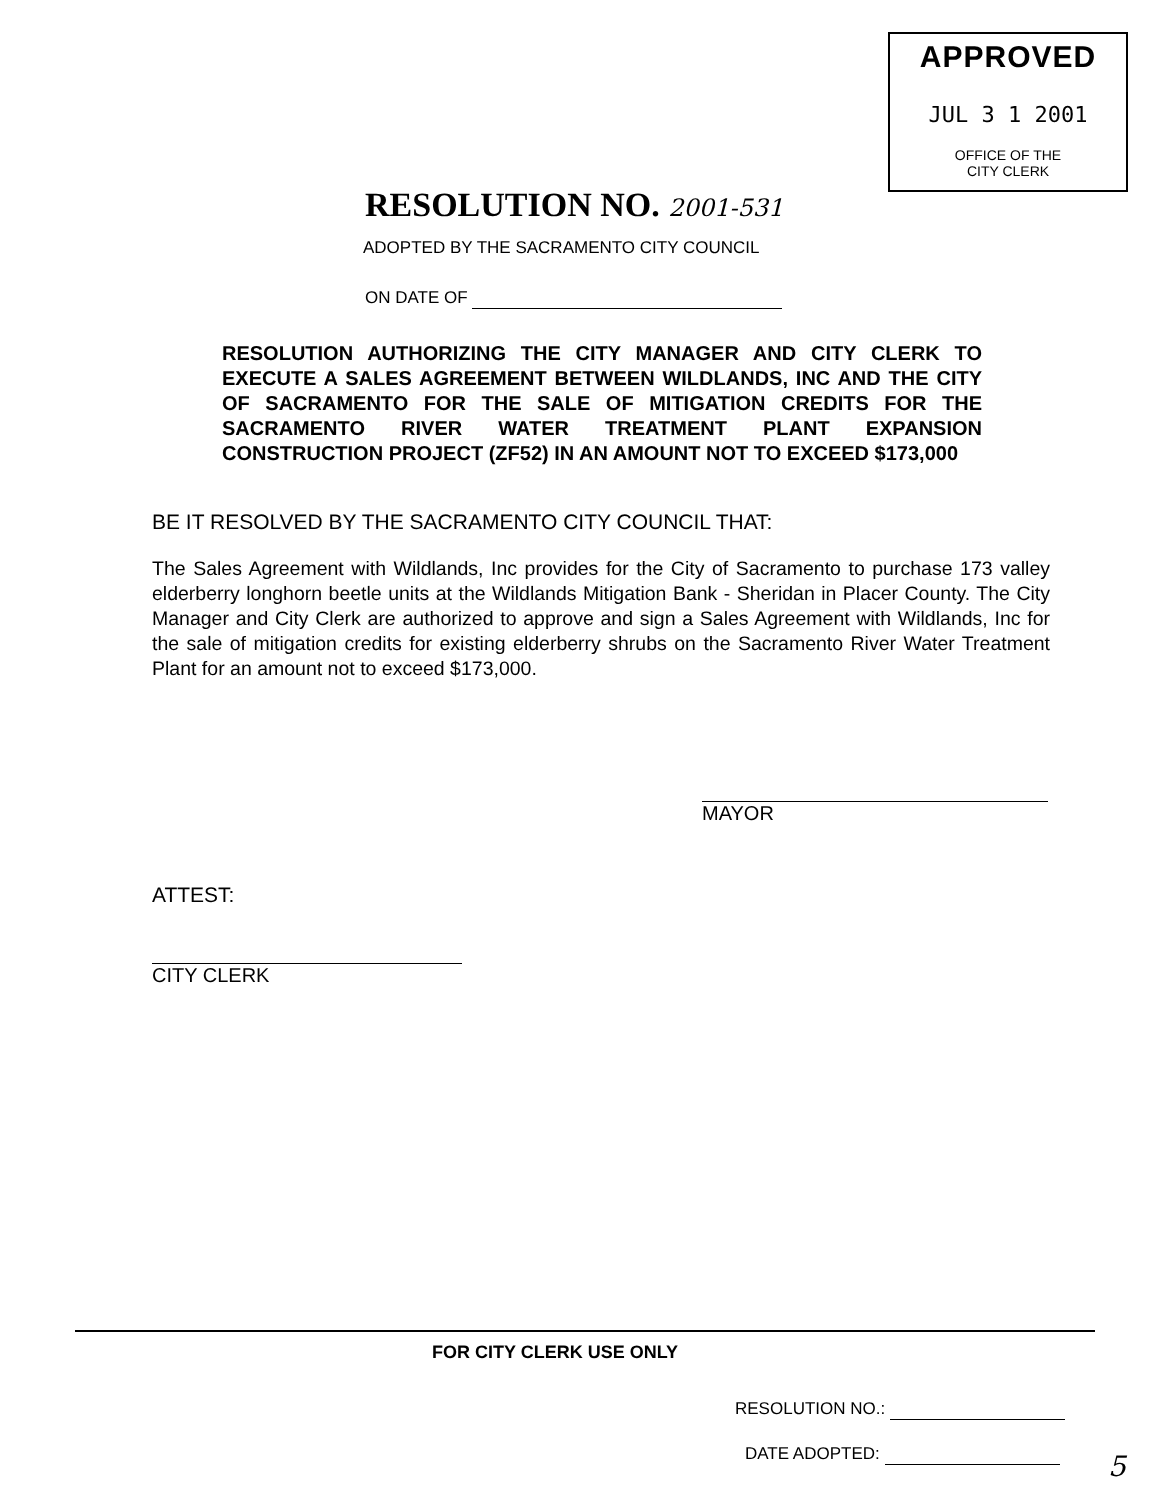APPROVED
JUL 3 1 2001
OFFICE OF THE
CITY CLERK
RESOLUTION NO. 2001-531
ADOPTED BY THE SACRAMENTO CITY COUNCIL
ON DATE OF
RESOLUTION AUTHORIZING THE CITY MANAGER AND CITY CLERK TO EXECUTE A SALES AGREEMENT BETWEEN WILDLANDS, INC AND THE CITY OF SACRAMENTO FOR THE SALE OF MITIGATION CREDITS FOR THE SACRAMENTO RIVER WATER TREATMENT PLANT EXPANSION CONSTRUCTION PROJECT (ZF52) IN AN AMOUNT NOT TO EXCEED $173,000
BE IT RESOLVED BY THE SACRAMENTO CITY COUNCIL THAT:
The Sales Agreement with Wildlands, Inc provides for the City of Sacramento to purchase 173 valley elderberry longhorn beetle units at the Wildlands Mitigation Bank - Sheridan in Placer County. The City Manager and City Clerk are authorized to approve and sign a Sales Agreement with Wildlands, Inc for the sale of mitigation credits for existing elderberry shrubs on the Sacramento River Water Treatment Plant for an amount not to exceed $173,000.
MAYOR
ATTEST:
CITY CLERK
FOR CITY CLERK USE ONLY
RESOLUTION NO.:
DATE ADOPTED:
5